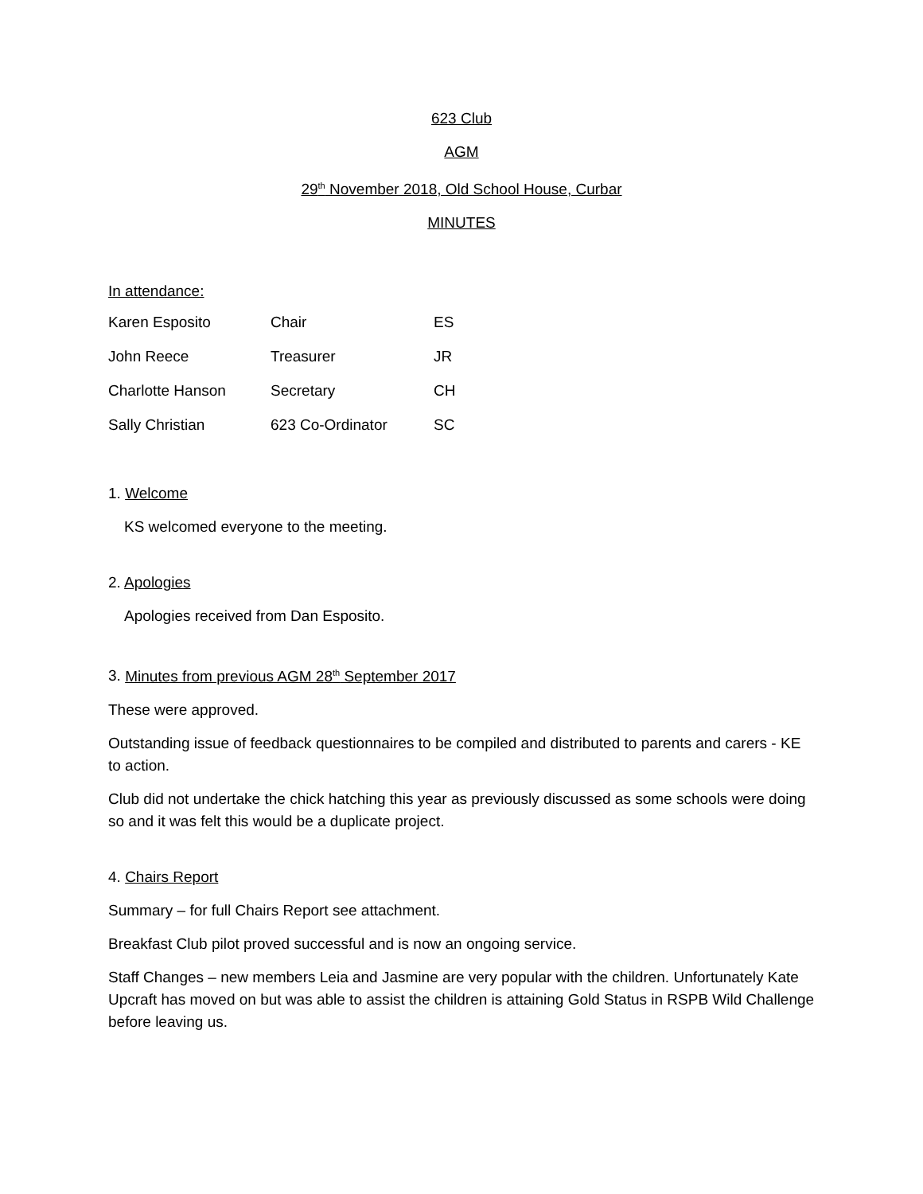623 Club
AGM
29<sup>th</sup> November 2018, Old School House, Curbar
MINUTES
In attendance:
| Karen Esposito | Chair | ES |
| John Reece | Treasurer | JR |
| Charlotte Hanson | Secretary | CH |
| Sally Christian | 623 Co-Ordinator | SC |
1. Welcome
KS welcomed everyone to the meeting.
2. Apologies
Apologies received from Dan Esposito.
3. Minutes from previous AGM 28<sup>th</sup> September 2017
These were approved.
Outstanding issue of feedback questionnaires to be compiled and distributed to parents and carers - KE to action.
Club did not undertake the chick hatching this year as previously discussed as some schools were doing so and it was felt this would be a duplicate project.
4. Chairs Report
Summary – for full Chairs Report see attachment.
Breakfast Club pilot proved successful and is now an ongoing service.
Staff Changes – new members Leia and Jasmine are very popular with the children. Unfortunately Kate Upcraft has moved on but was able to assist the children is attaining Gold Status in RSPB Wild Challenge before leaving us.